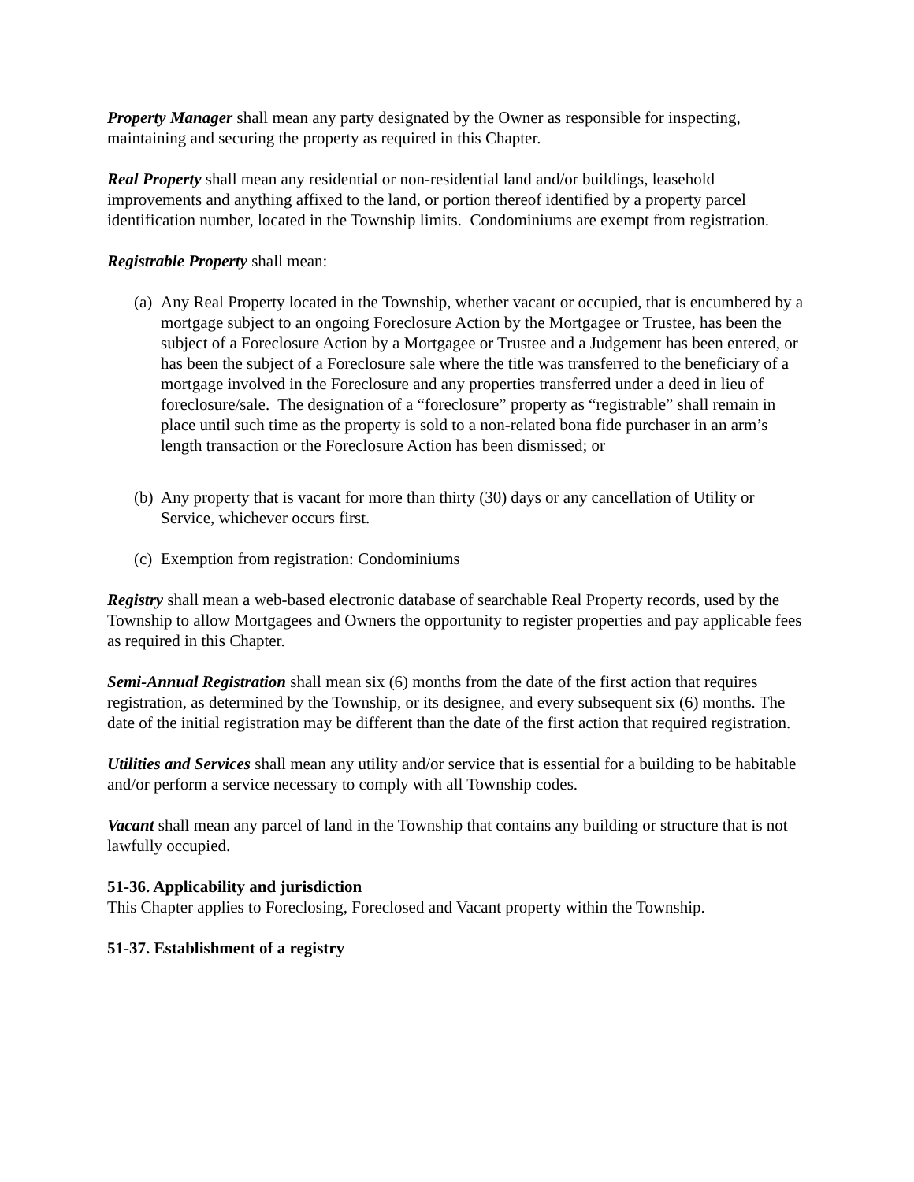Property Manager shall mean any party designated by the Owner as responsible for inspecting, maintaining and securing the property as required in this Chapter.
Real Property shall mean any residential or non-residential land and/or buildings, leasehold improvements and anything affixed to the land, or portion thereof identified by a property parcel identification number, located in the Township limits. Condominiums are exempt from registration.
Registrable Property shall mean:
(a) Any Real Property located in the Township, whether vacant or occupied, that is encumbered by a mortgage subject to an ongoing Foreclosure Action by the Mortgagee or Trustee, has been the subject of a Foreclosure Action by a Mortgagee or Trustee and a Judgement has been entered, or has been the subject of a Foreclosure sale where the title was transferred to the beneficiary of a mortgage involved in the Foreclosure and any properties transferred under a deed in lieu of foreclosure/sale. The designation of a “foreclosure” property as “registrable” shall remain in place until such time as the property is sold to a non-related bona fide purchaser in an arm’s length transaction or the Foreclosure Action has been dismissed; or
(b) Any property that is vacant for more than thirty (30) days or any cancellation of Utility or Service, whichever occurs first.
(c) Exemption from registration: Condominiums
Registry shall mean a web-based electronic database of searchable Real Property records, used by the Township to allow Mortgagees and Owners the opportunity to register properties and pay applicable fees as required in this Chapter.
Semi-Annual Registration shall mean six (6) months from the date of the first action that requires registration, as determined by the Township, or its designee, and every subsequent six (6) months. The date of the initial registration may be different than the date of the first action that required registration.
Utilities and Services shall mean any utility and/or service that is essential for a building to be habitable and/or perform a service necessary to comply with all Township codes.
Vacant shall mean any parcel of land in the Township that contains any building or structure that is not lawfully occupied.
51-36. Applicability and jurisdiction
This Chapter applies to Foreclosing, Foreclosed and Vacant property within the Township.
51-37. Establishment of a registry